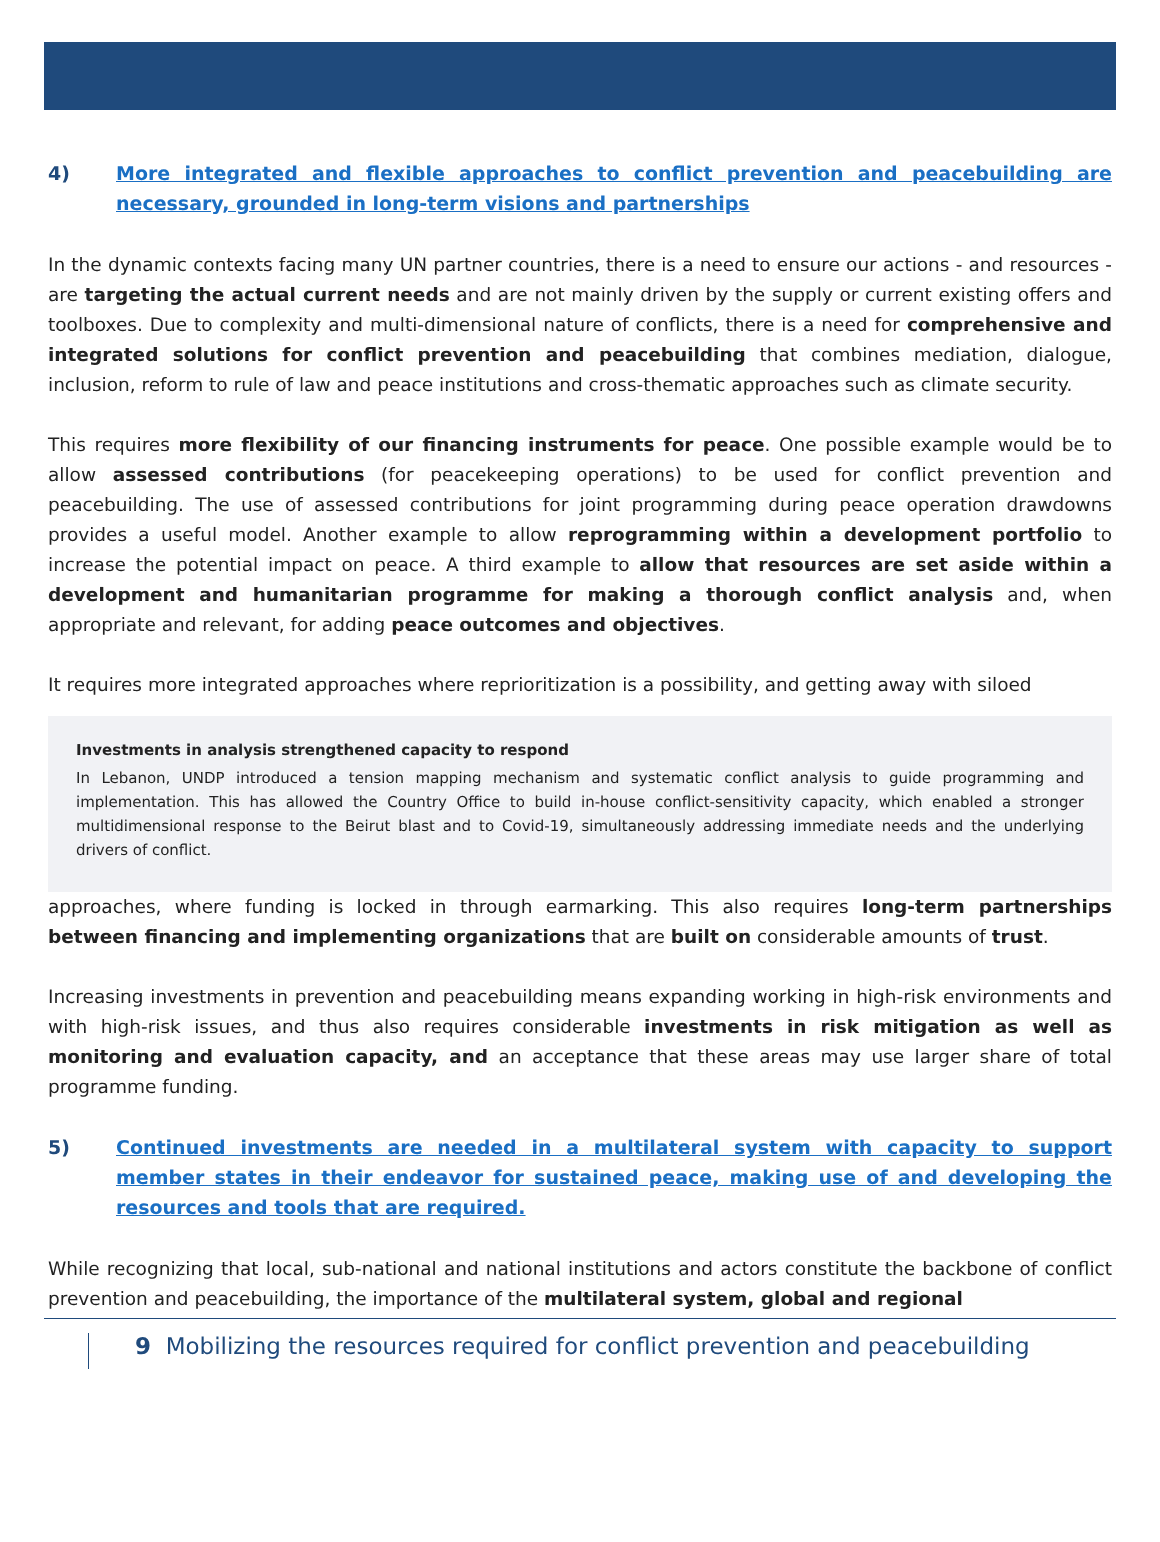4) More integrated and flexible approaches to conflict prevention and peacebuilding are necessary, grounded in long-term visions and partnerships
In the dynamic contexts facing many UN partner countries, there is a need to ensure our actions - and resources - are targeting the actual current needs and are not mainly driven by the supply or current existing offers and toolboxes. Due to complexity and multi-dimensional nature of conflicts, there is a need for comprehensive and integrated solutions for conflict prevention and peacebuilding that combines mediation, dialogue, inclusion, reform to rule of law and peace institutions and cross-thematic approaches such as climate security.
This requires more flexibility of our financing instruments for peace. One possible example would be to allow assessed contributions (for peacekeeping operations) to be used for conflict prevention and peacebuilding. The use of assessed contributions for joint programming during peace operation drawdowns provides a useful model. Another example to allow reprogramming within a development portfolio to increase the potential impact on peace. A third example to allow that resources are set aside within a development and humanitarian programme for making a thorough conflict analysis and, when appropriate and relevant, for adding peace outcomes and objectives.
It requires more integrated approaches where reprioritization is a possibility, and getting away with siloed
Investments in analysis strengthened capacity to respond
In Lebanon, UNDP introduced a tension mapping mechanism and systematic conflict analysis to guide programming and implementation. This has allowed the Country Office to build in-house conflict-sensitivity capacity, which enabled a stronger multidimensional response to the Beirut blast and to Covid-19, simultaneously addressing immediate needs and the underlying drivers of conflict.
approaches, where funding is locked in through earmarking. This also requires long-term partnerships between financing and implementing organizations that are built on considerable amounts of trust.
Increasing investments in prevention and peacebuilding means expanding working in high-risk environments and with high-risk issues, and thus also requires considerable investments in risk mitigation as well as monitoring and evaluation capacity, and an acceptance that these areas may use larger share of total programme funding.
5) Continued investments are needed in a multilateral system with capacity to support member states in their endeavor for sustained peace, making use of and developing the resources and tools that are required.
While recognizing that local, sub-national and national institutions and actors constitute the backbone of conflict prevention and peacebuilding, the importance of the multilateral system, global and regional
9 Mobilizing the resources required for conflict prevention and peacebuilding